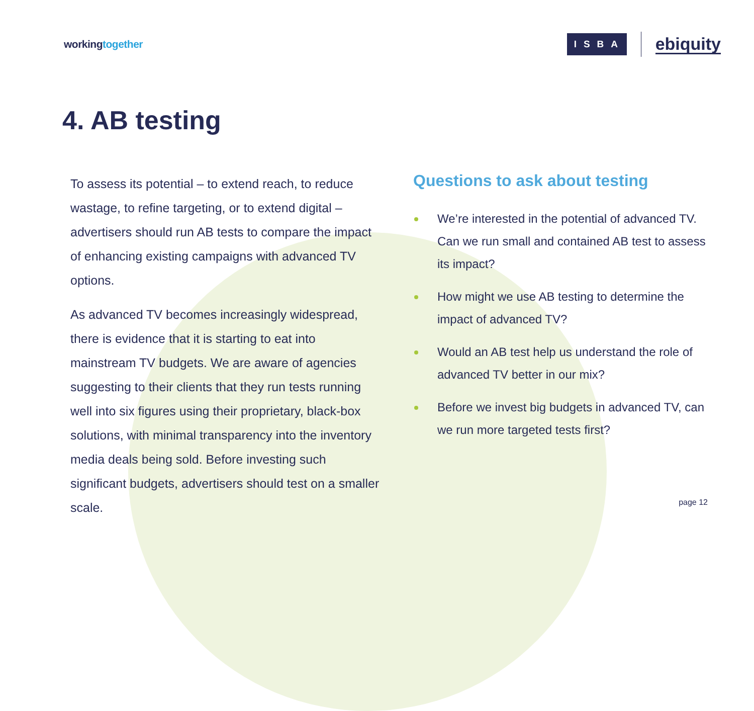workingtogether
ISBA
ebiquity
4. AB testing
To assess its potential – to extend reach, to reduce wastage, to refine targeting, or to extend digital – advertisers should run AB tests to compare the impact of enhancing existing campaigns with advanced TV options.
As advanced TV becomes increasingly widespread, there is evidence that it is starting to eat into mainstream TV budgets. We are aware of agencies suggesting to their clients that they run tests running well into six figures using their proprietary, black-box solutions, with minimal transparency into the inventory media deals being sold. Before investing such significant budgets, advertisers should test on a smaller scale.
Questions to ask about testing
We’re interested in the potential of advanced TV. Can we run small and contained AB test to assess its impact?
How might we use AB testing to determine the impact of advanced TV?
Would an AB test help us understand the role of advanced TV better in our mix?
Before we invest big budgets in advanced TV, can we run more targeted tests first?
page 12